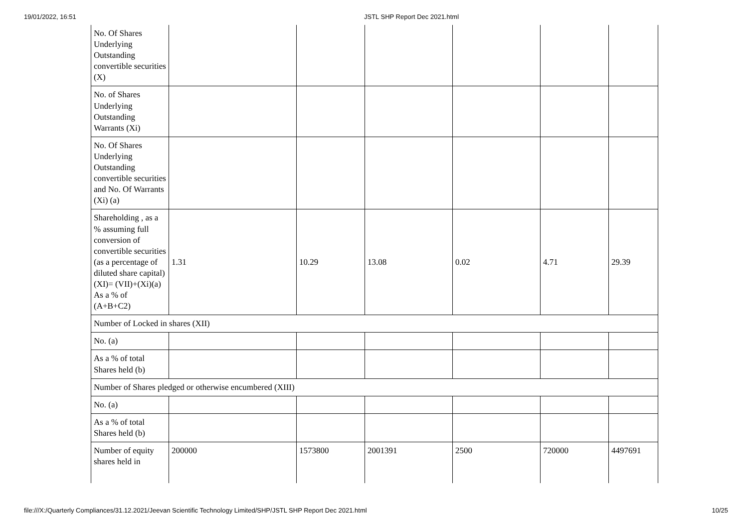19/01/2022, 16:51 JSTL SHP Report Dec 2021.html
| No. Of Shares Underlying Outstanding convertible securities (X) | | | | | | |
| No. of Shares Underlying Outstanding Warrants (Xi) | | | | | | |
| No. Of Shares Underlying Outstanding convertible securities and No. Of Warrants (Xi) (a) | | | | | | |
| Shareholding , as a % assuming full conversion of convertible securities (as a percentage of diluted share capital) (XI)= (VII)+(Xi)(a) As a % of (A+B+C2) | 1.31 | 10.29 | 13.08 | 0.02 | 4.71 | 29.39 |
| Number of Locked in shares (XII) | | | | | | |
| No. (a) | | | | | | |
| As a % of total Shares held (b) | | | | | | |
| Number of Shares pledged or otherwise encumbered (XIII) | | | | | | |
| No. (a) | | | | | | |
| As a % of total Shares held (b) | | | | | | |
| Number of equity shares held in | 200000 | 1573800 | 2001391 | 2500 | 720000 | 4497691 |
file:///X:/Quarterly Compliances/31.12.2021/Jeevan Scientific Technology Limited/SHP/JSTL SHP Report Dec 2021.html 10/25